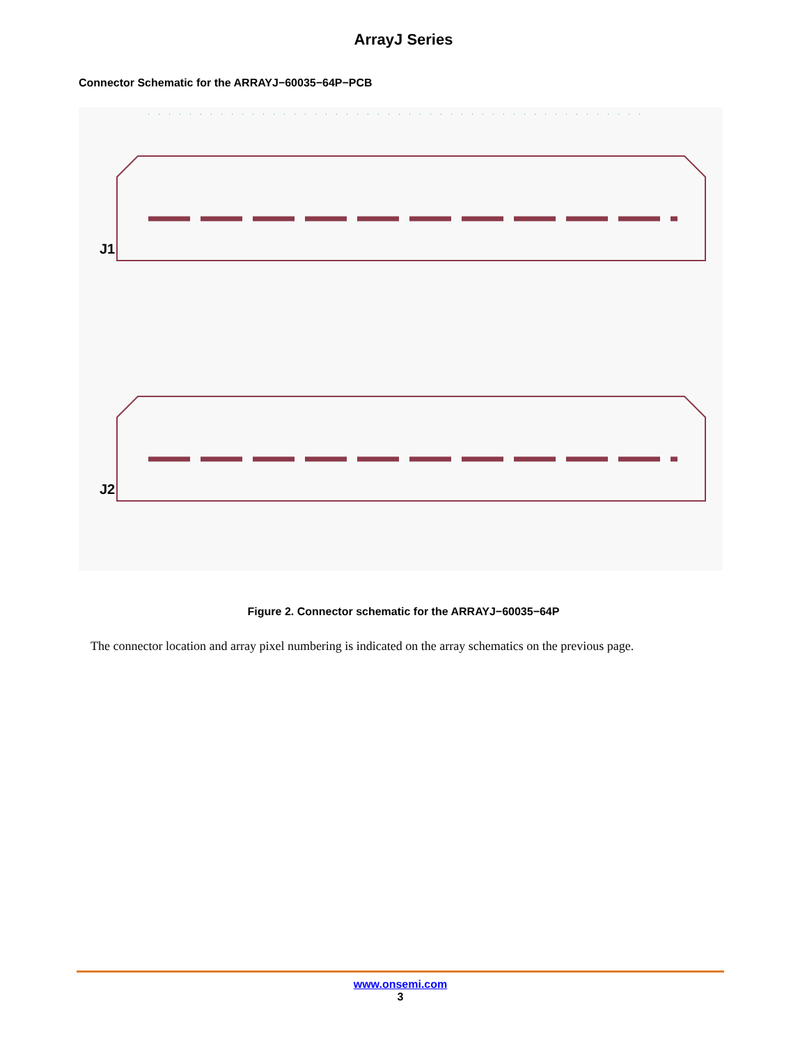ArrayJ Series
Connector Schematic for the ARRAYJ−60035−64P−PCB
J1
J2
Figure 2. Connector schematic for the ARRAYJ−60035−64P
The connector location and array pixel numbering is indicated on the array schematics on the previous page.
www.onsemi.com
3